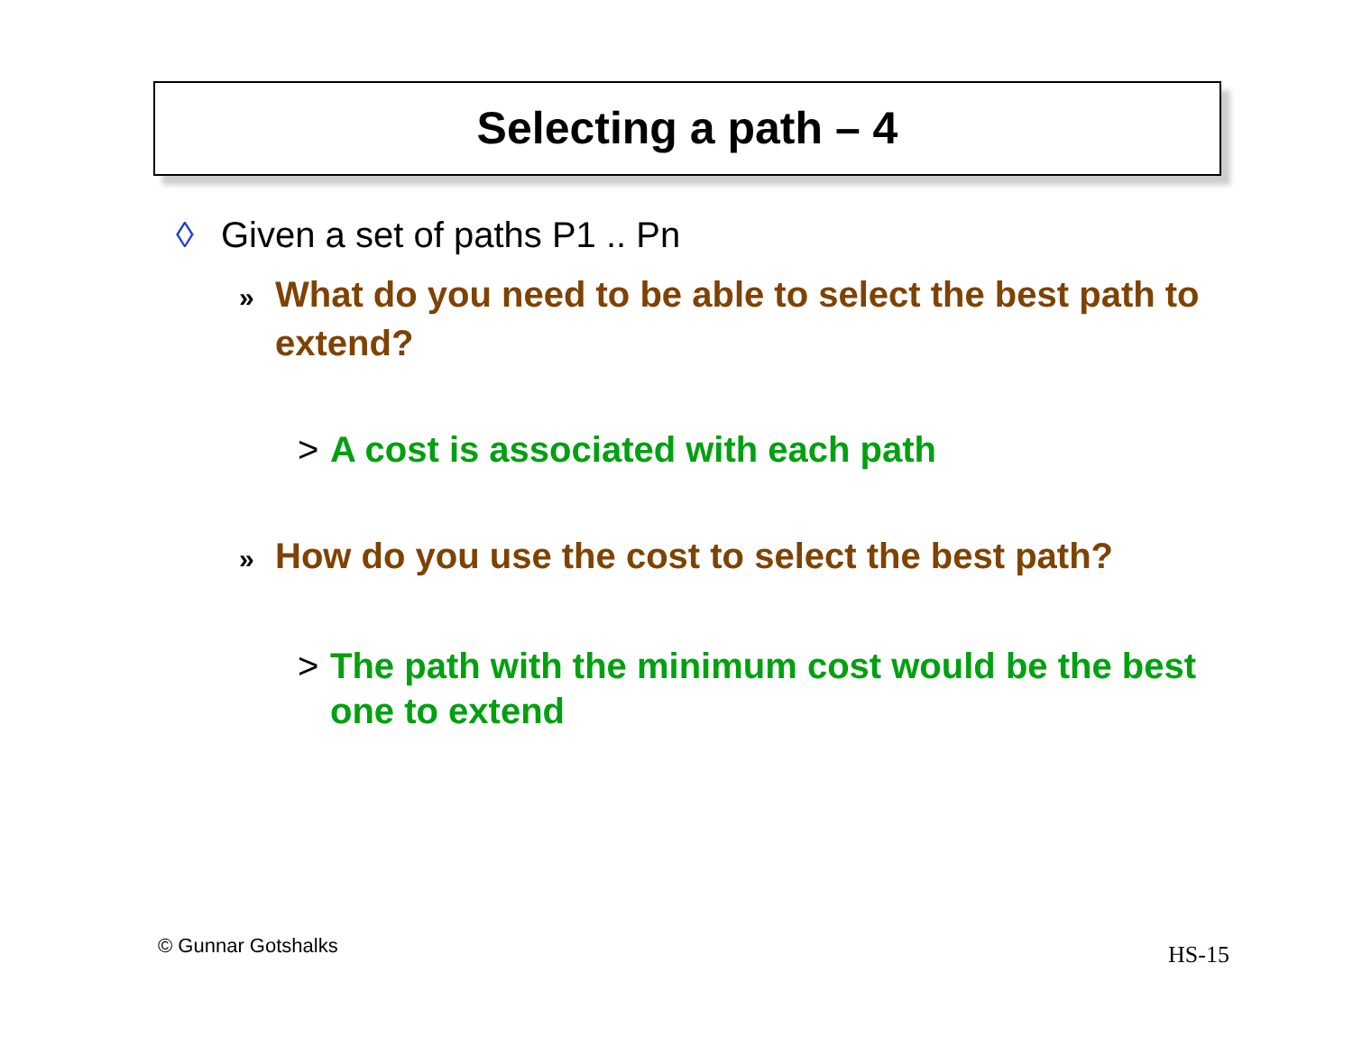Selecting a path – 4
◊ Given a set of paths P1 .. Pn
» What do you need to be able to select the best path to extend?
> A cost is associated with each path
» How do you use the cost to select the best path?
> The path with the minimum cost would be the best one to extend
© Gunnar Gotshalks HS-15